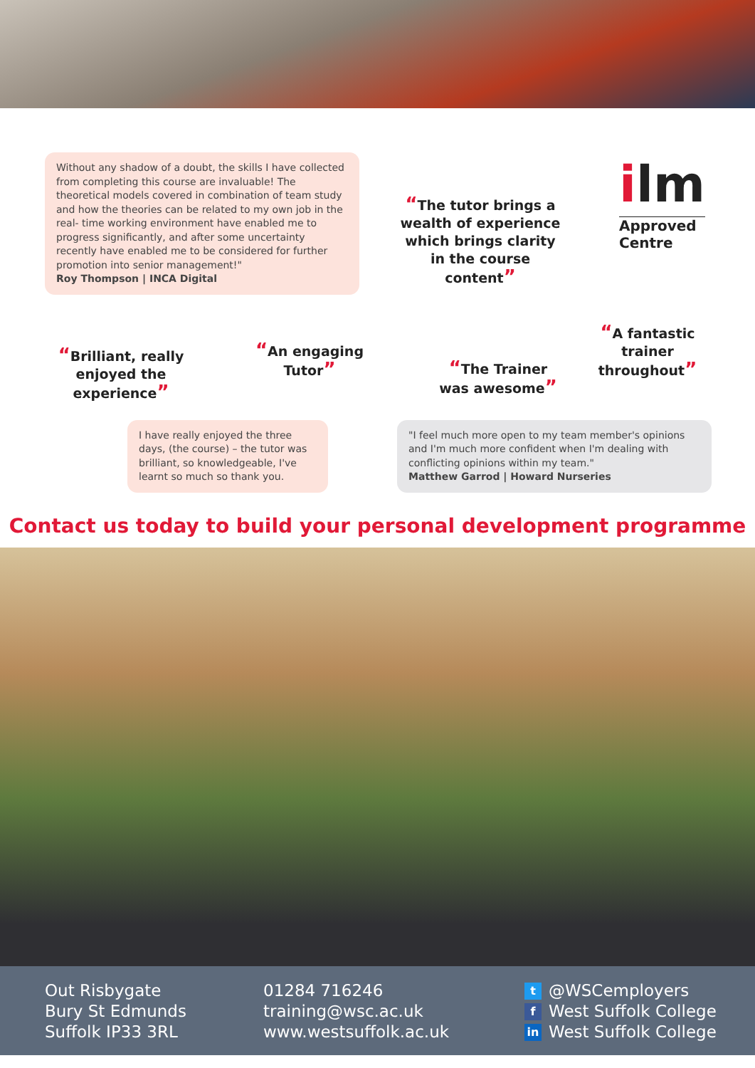Without any shadow of a doubt, the skills I have collected from completing this course are invaluable! The theoretical models covered in combination of team study and how the theories can be related to my own job in the real- time working environment have enabled me to progress significantly, and after some uncertainty recently have enabled me to be considered for further promotion into senior management!"
Roy Thompson | INCA Digital
“The tutor brings a wealth of experience which brings clarity in the course content”
ilm
Approved
Centre
“Brilliant, really enjoyed the experience”
“An engaging Tutor”
“The Trainer was awesome”
“A fantastic trainer throughout”
I have really enjoyed the three days, (the course) – the tutor was brilliant, so knowledgeable, I've learnt so much so thank you.
"I feel much more open to my team member's opinions and I'm much more confident when I'm dealing with conflicting opinions within my team."
Matthew Garrod | Howard Nurseries
Contact us today to build your personal development programme
Out Risbygate
Bury St Edmunds
Suffolk IP33 3RL
01284 716246
training@wsc.ac.uk
www.westsuffolk.ac.uk
t @WSCemployers
f West Suffolk College
in West Suffolk College